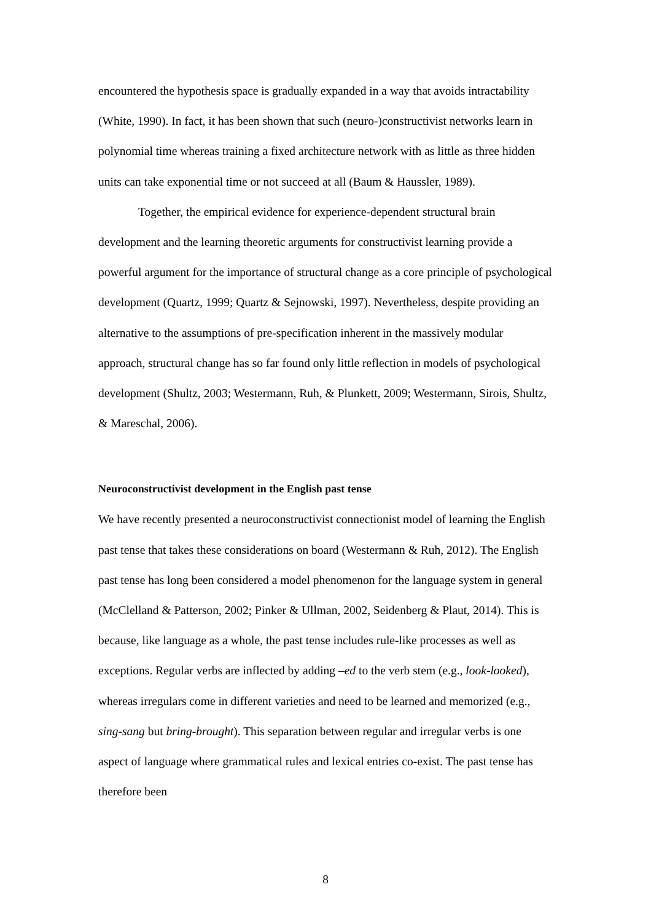encountered the hypothesis space is gradually expanded in a way that avoids intractability (White, 1990). In fact, it has been shown that such (neuro-)constructivist networks learn in polynomial time whereas training a fixed architecture network with as little as three hidden units can take exponential time or not succeed at all (Baum & Haussler, 1989).
Together, the empirical evidence for experience-dependent structural brain development and the learning theoretic arguments for constructivist learning provide a powerful argument for the importance of structural change as a core principle of psychological development (Quartz, 1999; Quartz & Sejnowski, 1997). Nevertheless, despite providing an alternative to the assumptions of pre-specification inherent in the massively modular approach, structural change has so far found only little reflection in models of psychological development (Shultz, 2003; Westermann, Ruh, & Plunkett, 2009; Westermann, Sirois, Shultz, & Mareschal, 2006).
Neuroconstructivist development in the English past tense
We have recently presented a neuroconstructivist connectionist model of learning the English past tense that takes these considerations on board (Westermann & Ruh, 2012). The English past tense has long been considered a model phenomenon for the language system in general (McClelland & Patterson, 2002; Pinker & Ullman, 2002, Seidenberg & Plaut, 2014). This is because, like language as a whole, the past tense includes rule-like processes as well as exceptions. Regular verbs are inflected by adding –ed to the verb stem (e.g., look-looked), whereas irregulars come in different varieties and need to be learned and memorized (e.g., sing-sang but bring-brought). This separation between regular and irregular verbs is one aspect of language where grammatical rules and lexical entries co-exist. The past tense has therefore been
8